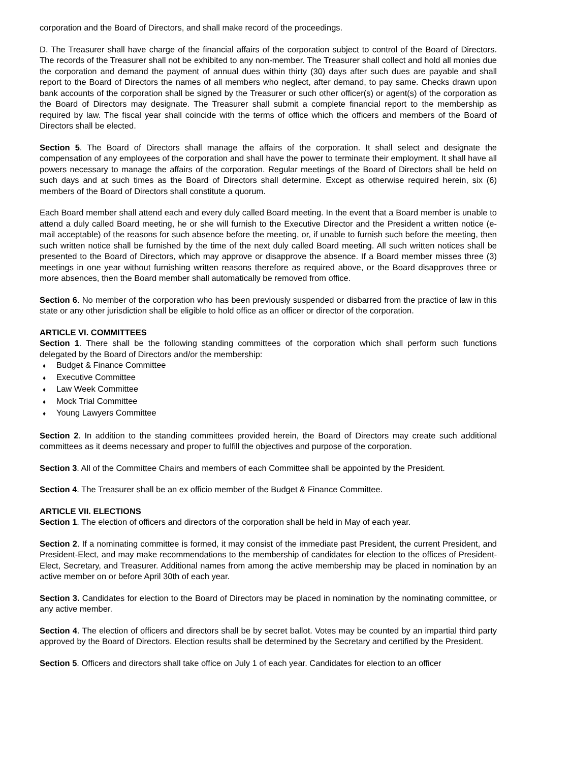corporation and the Board of Directors, and shall make record of the proceedings.
D. The Treasurer shall have charge of the financial affairs of the corporation subject to control of the Board of Directors. The records of the Treasurer shall not be exhibited to any non-member. The Treasurer shall collect and hold all monies due the corporation and demand the payment of annual dues within thirty (30) days after such dues are payable and shall report to the Board of Directors the names of all members who neglect, after demand, to pay same. Checks drawn upon bank accounts of the corporation shall be signed by the Treasurer or such other officer(s) or agent(s) of the corporation as the Board of Directors may designate. The Treasurer shall submit a complete financial report to the membership as required by law. The fiscal year shall coincide with the terms of office which the officers and members of the Board of Directors shall be elected.
Section 5. The Board of Directors shall manage the affairs of the corporation. It shall select and designate the compensation of any employees of the corporation and shall have the power to terminate their employment. It shall have all powers necessary to manage the affairs of the corporation. Regular meetings of the Board of Directors shall be held on such days and at such times as the Board of Directors shall determine. Except as otherwise required herein, six (6) members of the Board of Directors shall constitute a quorum.
Each Board member shall attend each and every duly called Board meeting. In the event that a Board member is unable to attend a duly called Board meeting, he or she will furnish to the Executive Director and the President a written notice (e-mail acceptable) of the reasons for such absence before the meeting, or, if unable to furnish such before the meeting, then such written notice shall be furnished by the time of the next duly called Board meeting. All such written notices shall be presented to the Board of Directors, which may approve or disapprove the absence. If a Board member misses three (3) meetings in one year without furnishing written reasons therefore as required above, or the Board disapproves three or more absences, then the Board member shall automatically be removed from office.
Section 6. No member of the corporation who has been previously suspended or disbarred from the practice of law in this state or any other jurisdiction shall be eligible to hold office as an officer or director of the corporation.
ARTICLE VI. COMMITTEES
Section 1. There shall be the following standing committees of the corporation which shall perform such functions delegated by the Board of Directors and/or the membership:
♦ Budget & Finance Committee
♦ Executive Committee
♦ Law Week Committee
♦ Mock Trial Committee
♦ Young Lawyers Committee
Section 2. In addition to the standing committees provided herein, the Board of Directors may create such additional committees as it deems necessary and proper to fulfill the objectives and purpose of the corporation.
Section 3. All of the Committee Chairs and members of each Committee shall be appointed by the President.
Section 4. The Treasurer shall be an ex officio member of the Budget & Finance Committee.
ARTICLE VII. ELECTIONS
Section 1. The election of officers and directors of the corporation shall be held in May of each year.
Section 2. If a nominating committee is formed, it may consist of the immediate past President, the current President, and President-Elect, and may make recommendations to the membership of candidates for election to the offices of President-Elect, Secretary, and Treasurer. Additional names from among the active membership may be placed in nomination by an active member on or before April 30th of each year.
Section 3. Candidates for election to the Board of Directors may be placed in nomination by the nominating committee, or any active member.
Section 4. The election of officers and directors shall be by secret ballot. Votes may be counted by an impartial third party approved by the Board of Directors. Election results shall be determined by the Secretary and certified by the President.
Section 5. Officers and directors shall take office on July 1 of each year. Candidates for election to an officer